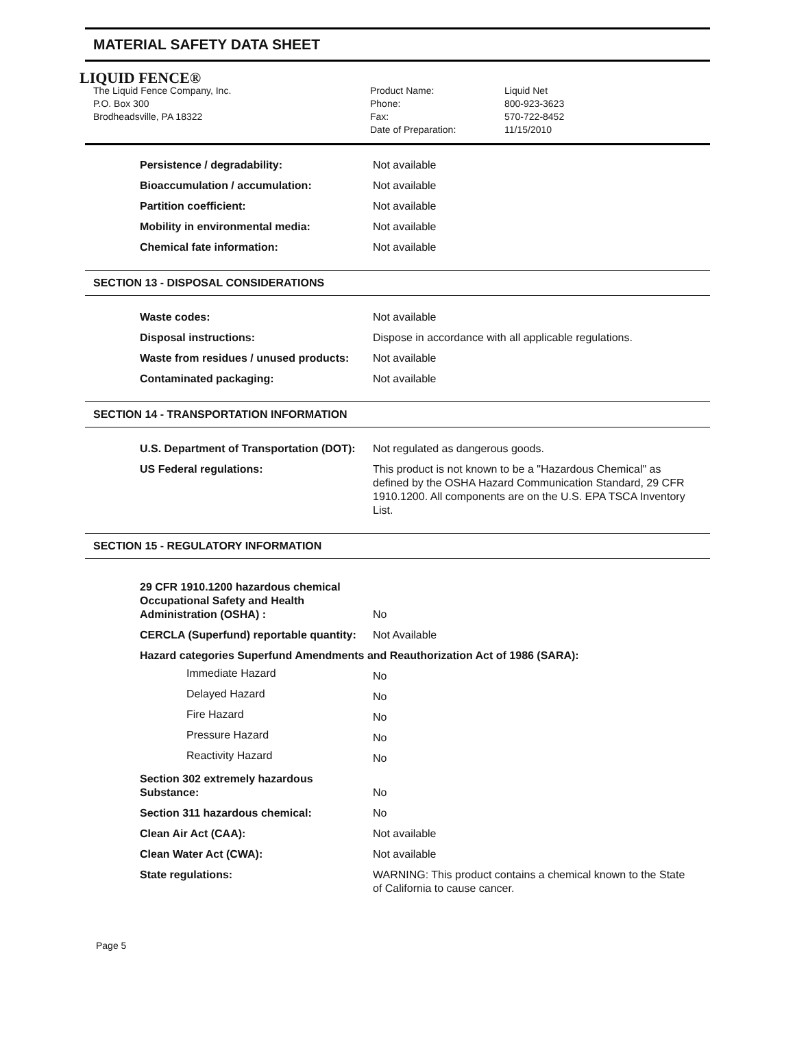MATERIAL SAFETY DATA SHEET
LIQUID FENCE®
The Liquid Fence Company, Inc.
P.O. Box 300
Brodheadsville, PA 18322
Product Name:
Phone:
Fax:
Date of Preparation:
Liquid Net
800-923-3623
570-722-8452
11/15/2010
| Persistence / degradability: | Not available |
| Bioaccumulation / accumulation: | Not available |
| Partition coefficient: | Not available |
| Mobility in environmental media: | Not available |
| Chemical fate information: | Not available |
SECTION 13 - DISPOSAL CONSIDERATIONS
| Waste codes: | Not available |
| Disposal instructions: | Dispose in accordance with all applicable regulations. |
| Waste from residues / unused products: | Not available |
| Contaminated packaging: | Not available |
SECTION 14 - TRANSPORTATION INFORMATION
| U.S. Department of Transportation (DOT): | Not regulated as dangerous goods. |
| US Federal regulations: | This product is not known to be a "Hazardous Chemical" as defined by the OSHA Hazard Communication Standard, 29 CFR 1910.1200. All components are on the U.S. EPA TSCA Inventory List. |
SECTION 15 - REGULATORY INFORMATION
| 29 CFR 1910.1200 hazardous chemical Occupational Safety and Health Administration (OSHA) : | No |
| CERCLA (Superfund) reportable quantity: | Not Available |
| Hazard categories Superfund Amendments and Reauthorization Act of 1986 (SARA): | |
| Immediate Hazard | No |
| Delayed Hazard | No |
| Fire Hazard | No |
| Pressure Hazard | No |
| Reactivity Hazard | No |
| Section 302 extremely hazardous Substance: | No |
| Section 311 hazardous chemical: | No |
| Clean Air Act (CAA): | Not available |
| Clean Water Act (CWA): | Not available |
| State regulations: | WARNING: This product contains a chemical known to the State of California to cause cancer. |
Page 5